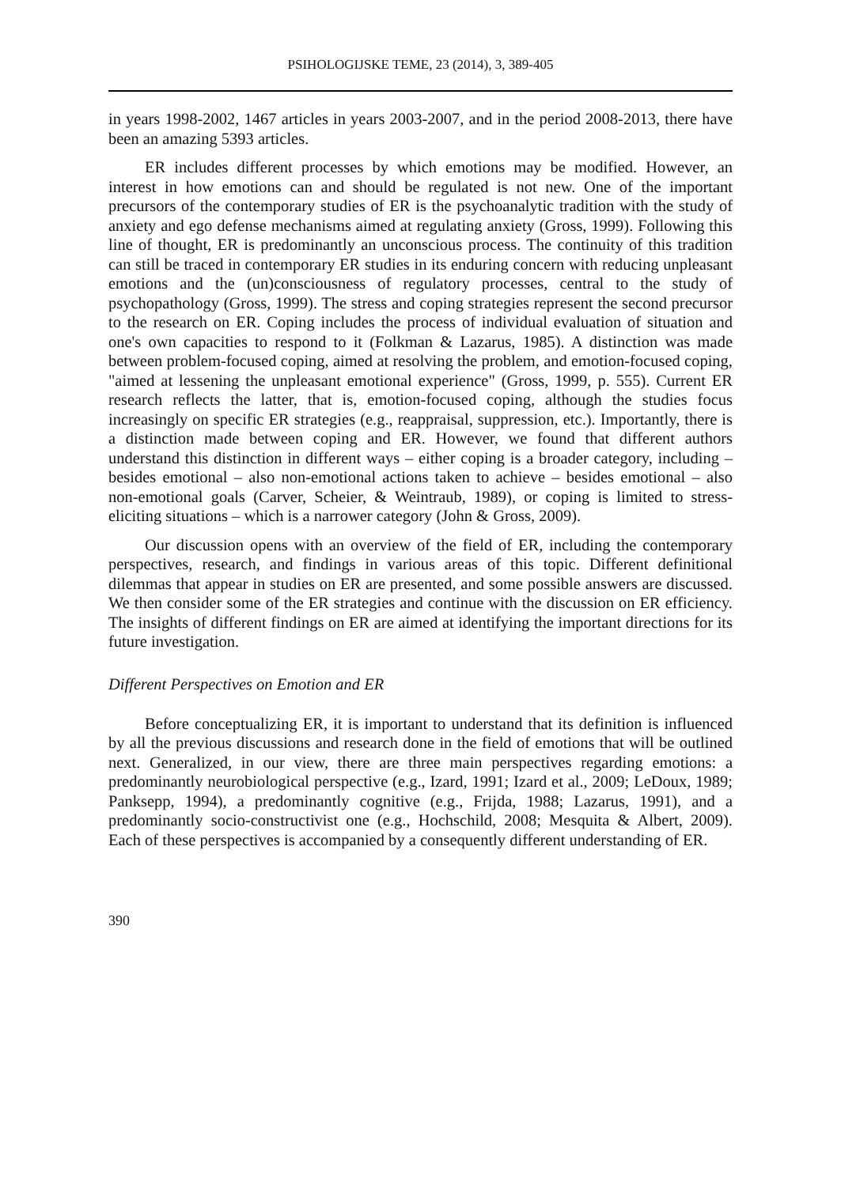PSIHOLOGIJSKE TEME, 23 (2014), 3, 389-405
in years 1998-2002, 1467 articles in years 2003-2007, and in the period 2008-2013, there have been an amazing 5393 articles.
ER includes different processes by which emotions may be modified. However, an interest in how emotions can and should be regulated is not new. One of the important precursors of the contemporary studies of ER is the psychoanalytic tradition with the study of anxiety and ego defense mechanisms aimed at regulating anxiety (Gross, 1999). Following this line of thought, ER is predominantly an unconscious process. The continuity of this tradition can still be traced in contemporary ER studies in its enduring concern with reducing unpleasant emotions and the (un)consciousness of regulatory processes, central to the study of psychopathology (Gross, 1999). The stress and coping strategies represent the second precursor to the research on ER. Coping includes the process of individual evaluation of situation and one's own capacities to respond to it (Folkman & Lazarus, 1985). A distinction was made between problem-focused coping, aimed at resolving the problem, and emotion-focused coping, "aimed at lessening the unpleasant emotional experience" (Gross, 1999, p. 555). Current ER research reflects the latter, that is, emotion-focused coping, although the studies focus increasingly on specific ER strategies (e.g., reappraisal, suppression, etc.). Importantly, there is a distinction made between coping and ER. However, we found that different authors understand this distinction in different ways – either coping is a broader category, including – besides emotional – also non-emotional actions taken to achieve – besides emotional – also non-emotional goals (Carver, Scheier, & Weintraub, 1989), or coping is limited to stress-eliciting situations – which is a narrower category (John & Gross, 2009).
Our discussion opens with an overview of the field of ER, including the contemporary perspectives, research, and findings in various areas of this topic. Different definitional dilemmas that appear in studies on ER are presented, and some possible answers are discussed. We then consider some of the ER strategies and continue with the discussion on ER efficiency. The insights of different findings on ER are aimed at identifying the important directions for its future investigation.
Different Perspectives on Emotion and ER
Before conceptualizing ER, it is important to understand that its definition is influenced by all the previous discussions and research done in the field of emotions that will be outlined next. Generalized, in our view, there are three main perspectives regarding emotions: a predominantly neurobiological perspective (e.g., Izard, 1991; Izard et al., 2009; LeDoux, 1989; Panksepp, 1994), a predominantly cognitive (e.g., Frijda, 1988; Lazarus, 1991), and a predominantly socio-constructivist one (e.g., Hochschild, 2008; Mesquita & Albert, 2009). Each of these perspectives is accompanied by a consequently different understanding of ER.
390